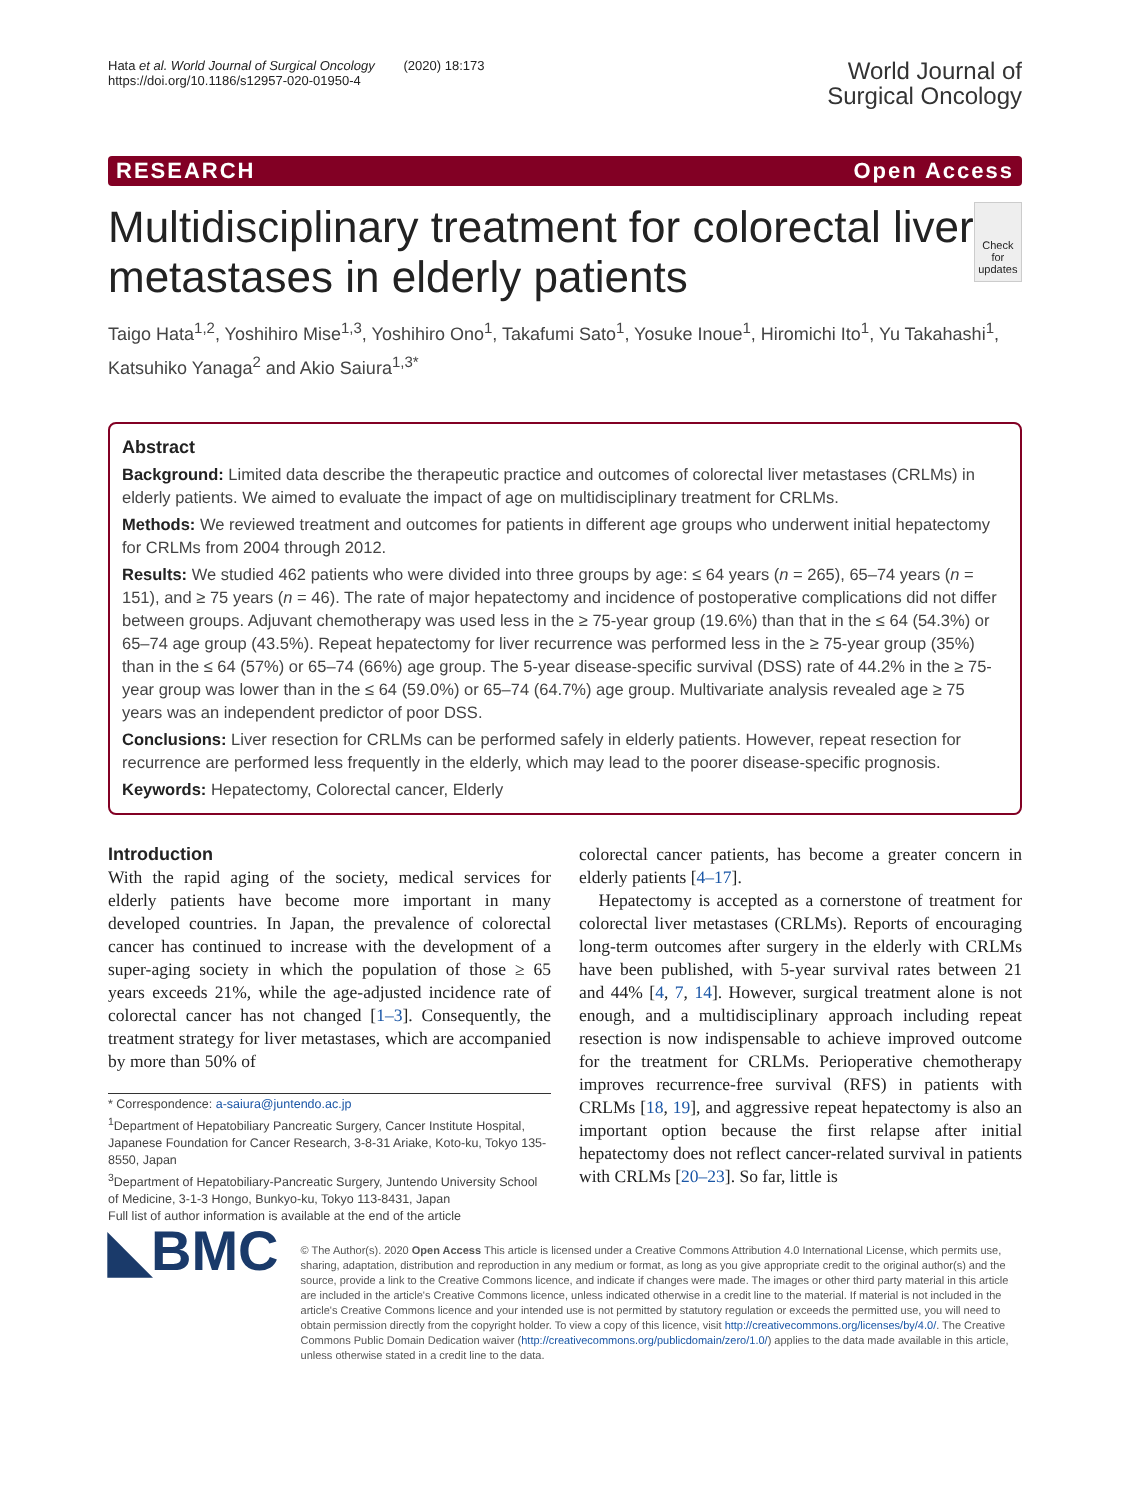Hata et al. World Journal of Surgical Oncology (2020) 18:173
https://doi.org/10.1186/s12957-020-01950-4
World Journal of
Surgical Oncology
RESEARCH Open Access
Multidisciplinary treatment for colorectal liver metastases in elderly patients
Check for updates
Taigo Hata<sup>1,2</sup>, Yoshihiro Mise<sup>1,3</sup>, Yoshihiro Ono<sup>1</sup>, Takafumi Sato<sup>1</sup>, Yosuke Inoue<sup>1</sup>, Hiromichi Ito<sup>1</sup>, Yu Takahashi<sup>1</sup>, Katsuhiko Yanaga<sup>2</sup> and Akio Saiura<sup>1,3*</sup>
Abstract
Background: Limited data describe the therapeutic practice and outcomes of colorectal liver metastases (CRLMs) in elderly patients. We aimed to evaluate the impact of age on multidisciplinary treatment for CRLMs.
Methods: We reviewed treatment and outcomes for patients in different age groups who underwent initial hepatectomy for CRLMs from 2004 through 2012.
Results: We studied 462 patients who were divided into three groups by age: ≤ 64 years (n = 265), 65–74 years (n = 151), and ≥ 75 years (n = 46). The rate of major hepatectomy and incidence of postoperative complications did not differ between groups. Adjuvant chemotherapy was used less in the ≥ 75-year group (19.6%) than that in the ≤ 64 (54.3%) or 65–74 age group (43.5%). Repeat hepatectomy for liver recurrence was performed less in the ≥ 75-year group (35%) than in the ≤ 64 (57%) or 65–74 (66%) age group. The 5-year disease-specific survival (DSS) rate of 44.2% in the ≥ 75-year group was lower than in the ≤ 64 (59.0%) or 65–74 (64.7%) age group. Multivariate analysis revealed age ≥ 75 years was an independent predictor of poor DSS.
Conclusions: Liver resection for CRLMs can be performed safely in elderly patients. However, repeat resection for recurrence are performed less frequently in the elderly, which may lead to the poorer disease-specific prognosis.
Keywords: Hepatectomy, Colorectal cancer, Elderly
Introduction
With the rapid aging of the society, medical services for elderly patients have become more important in many developed countries. In Japan, the prevalence of colorectal cancer has continued to increase with the development of a super-aging society in which the population of those ≥ 65 years exceeds 21%, while the age-adjusted incidence rate of colorectal cancer has not changed [1–3]. Consequently, the treatment strategy for liver metastases, which are accompanied by more than 50% of
* Correspondence: a-saiura@juntendo.ac.jp
<sup>1</sup> Department of Hepatobiliary Pancreatic Surgery, Cancer Institute Hospital, Japanese Foundation for Cancer Research, 3-8-31 Ariake, Koto-ku, Tokyo 135-8550, Japan
<sup>3</sup> Department of Hepatobiliary-Pancreatic Surgery, Juntendo University School of Medicine, 3-1-3 Hongo, Bunkyo-ku, Tokyo 113-8431, Japan
Full list of author information is available at the end of the article
colorectal cancer patients, has become a greater concern in elderly patients [4–17].
Hepatectomy is accepted as a cornerstone of treatment for colorectal liver metastases (CRLMs). Reports of encouraging long-term outcomes after surgery in the elderly with CRLMs have been published, with 5-year survival rates between 21 and 44% [4, 7, 14]. However, surgical treatment alone is not enough, and a multidisciplinary approach including repeat resection is now indispensable to achieve improved outcome for the treatment for CRLMs. Perioperative chemotherapy improves recurrence-free survival (RFS) in patients with CRLMs [18, 19], and aggressive repeat hepatectomy is also an important option because the first relapse after initial hepatectomy does not reflect cancer-related survival in patients with CRLMs [20–23]. So far, little is
◣BMC
© The Author(s). 2020 Open Access This article is licensed under a Creative Commons Attribution 4.0 International License, which permits use, sharing, adaptation, distribution and reproduction in any medium or format, as long as you give appropriate credit to the original author(s) and the source, provide a link to the Creative Commons licence, and indicate if changes were made. The images or other third party material in this article are included in the article's Creative Commons licence, unless indicated otherwise in a credit line to the material. If material is not included in the article's Creative Commons licence and your intended use is not permitted by statutory regulation or exceeds the permitted use, you will need to obtain permission directly from the copyright holder. To view a copy of this licence, visit http://creativecommons.org/licenses/by/4.0/. The Creative Commons Public Domain Dedication waiver (http://creativecommons.org/publicdomain/zero/1.0/) applies to the data made available in this article, unless otherwise stated in a credit line to the data.